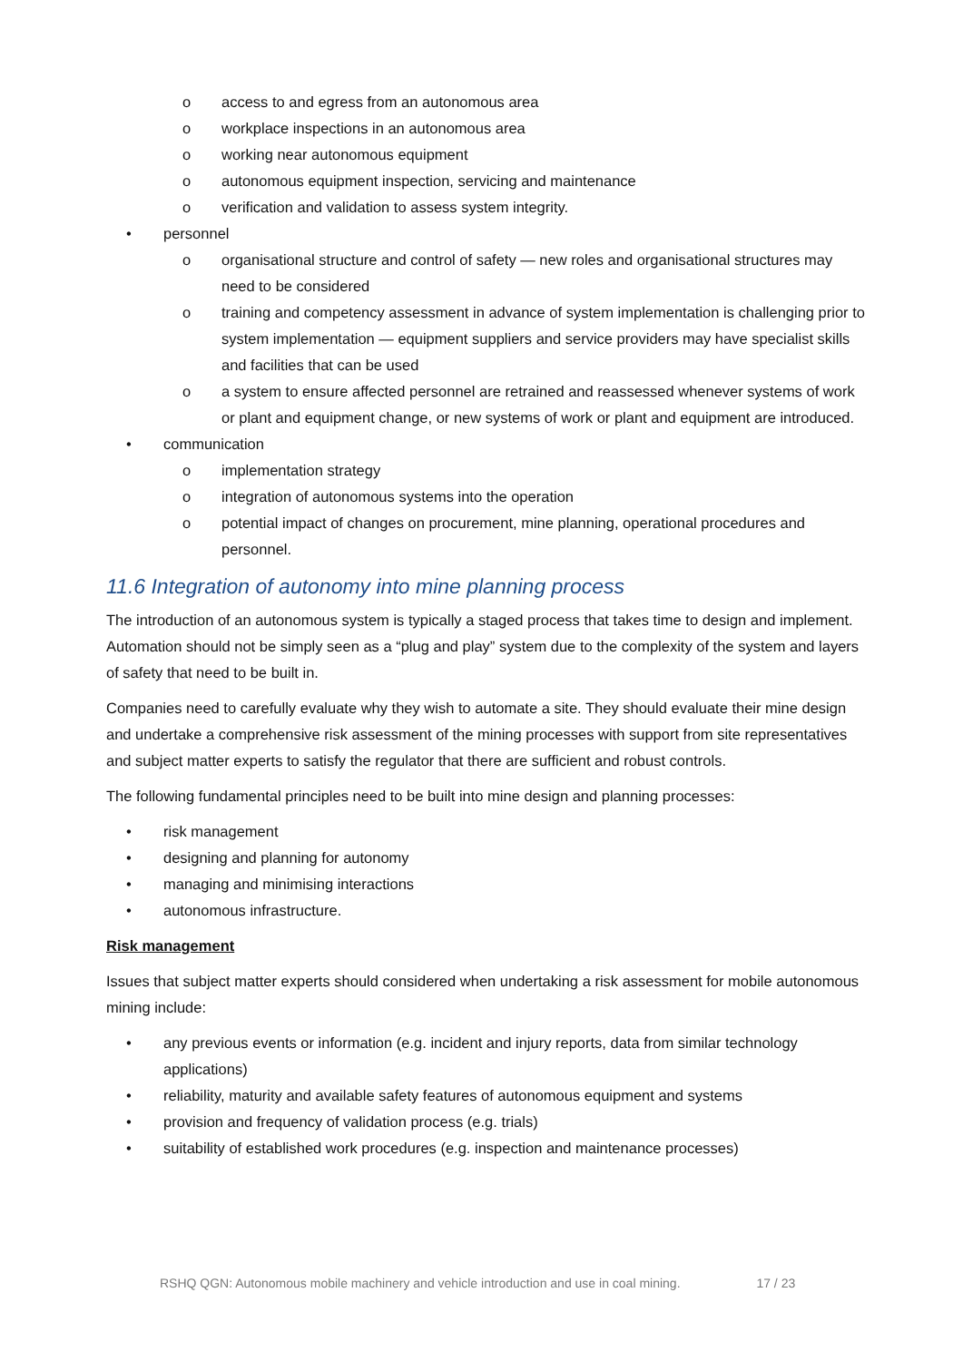o access to and egress from an autonomous area
o workplace inspections in an autonomous area
o working near autonomous equipment
o autonomous equipment inspection, servicing and maintenance
o verification and validation to assess system integrity.
• personnel
o organisational structure and control of safety — new roles and organisational structures may need to be considered
o training and competency assessment in advance of system implementation is challenging prior to system implementation — equipment suppliers and service providers may have specialist skills and facilities that can be used
o a system to ensure affected personnel are retrained and reassessed whenever systems of work or plant and equipment change, or new systems of work or plant and equipment are introduced.
• communication
o implementation strategy
o integration of autonomous systems into the operation
o potential impact of changes on procurement, mine planning, operational procedures and personnel.
11.6 Integration of autonomy into mine planning process
The introduction of an autonomous system is typically a staged process that takes time to design and implement. Automation should not be simply seen as a “plug and play” system due to the complexity of the system and layers of safety that need to be built in.
Companies need to carefully evaluate why they wish to automate a site. They should evaluate their mine design and undertake a comprehensive risk assessment of the mining processes with support from site representatives and subject matter experts to satisfy the regulator that there are sufficient and robust controls.
The following fundamental principles need to be built into mine design and planning processes:
• risk management
• designing and planning for autonomy
• managing and minimising interactions
• autonomous infrastructure.
Risk management
Issues that subject matter experts should considered when undertaking a risk assessment for mobile autonomous mining include:
• any previous events or information (e.g. incident and injury reports, data from similar technology applications)
• reliability, maturity and available safety features of autonomous equipment and systems
• provision and frequency of validation process (e.g. trials)
• suitability of established work procedures (e.g. inspection and maintenance processes)
RSHQ QGN: Autonomous mobile machinery and vehicle introduction and use in coal mining. 17 / 23